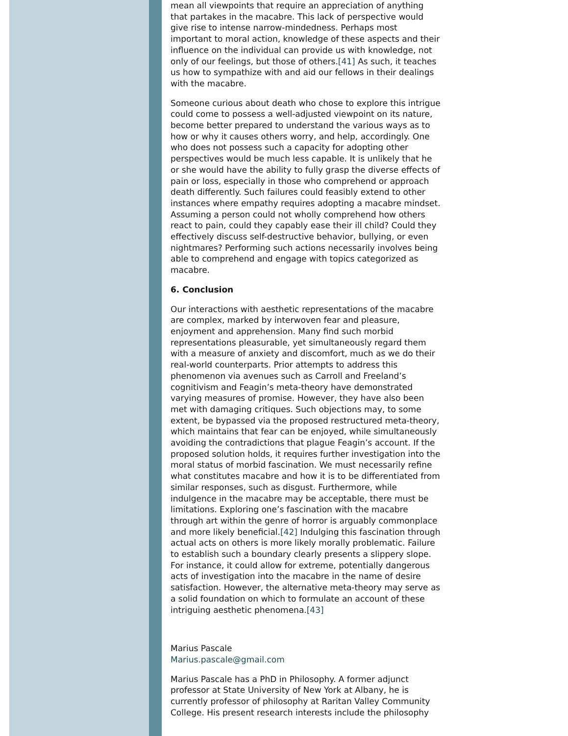mean all viewpoints that require an appreciation of anything that partakes in the macabre. This lack of perspective would give rise to intense narrow-mindedness. Perhaps most important to moral action, knowledge of these aspects and their influence on the individual can provide us with knowledge, not only of our feelings, but those of others.[41] As such, it teaches us how to sympathize with and aid our fellows in their dealings with the macabre.
Someone curious about death who chose to explore this intrigue could come to possess a well-adjusted viewpoint on its nature, become better prepared to understand the various ways as to how or why it causes others worry, and help, accordingly. One who does not possess such a capacity for adopting other perspectives would be much less capable. It is unlikely that he or she would have the ability to fully grasp the diverse effects of pain or loss, especially in those who comprehend or approach death differently. Such failures could feasibly extend to other instances where empathy requires adopting a macabre mindset. Assuming a person could not wholly comprehend how others react to pain, could they capably ease their ill child? Could they effectively discuss self-destructive behavior, bullying, or even nightmares? Performing such actions necessarily involves being able to comprehend and engage with topics categorized as macabre.
6. Conclusion
Our interactions with aesthetic representations of the macabre are complex, marked by interwoven fear and pleasure, enjoyment and apprehension. Many find such morbid representations pleasurable, yet simultaneously regard them with a measure of anxiety and discomfort, much as we do their real-world counterparts. Prior attempts to address this phenomenon via avenues such as Carroll and Freeland’s cognitivism and Feagin’s meta-theory have demonstrated varying measures of promise. However, they have also been met with damaging critiques. Such objections may, to some extent, be bypassed via the proposed restructured meta-theory, which maintains that fear can be enjoyed, while simultaneously avoiding the contradictions that plague Feagin’s account. If the proposed solution holds, it requires further investigation into the moral status of morbid fascination. We must necessarily refine what constitutes macabre and how it is to be differentiated from similar responses, such as disgust. Furthermore, while indulgence in the macabre may be acceptable, there must be limitations. Exploring one’s fascination with the macabre through art within the genre of horror is arguably commonplace and more likely beneficial.[42] Indulging this fascination through actual acts on others is more likely morally problematic. Failure to establish such a boundary clearly presents a slippery slope. For instance, it could allow for extreme, potentially dangerous acts of investigation into the macabre in the name of desire satisfaction. However, the alternative meta-theory may serve as a solid foundation on which to formulate an account of these intriguing aesthetic phenomena.[43]
Marius Pascale
Marius.pascale@gmail.com
Marius Pascale has a PhD in Philosophy. A former adjunct professor at State University of New York at Albany, he is currently professor of philosophy at Raritan Valley Community College. His present research interests include the philosophy